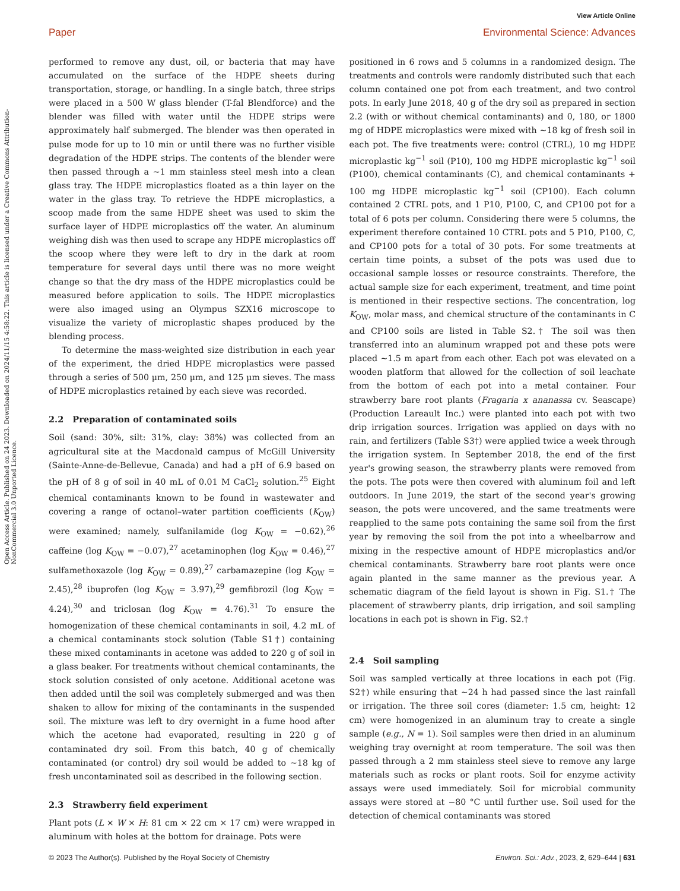View Article Online
Paper Environmental Science: Advances
Open Access Article. Published on 24 2023. Downloaded on 2024/11/15 4:58:22. This article is licensed under a Creative Commons Attribution-NonCommercial 3.0 Unported Licence.
performed to remove any dust, oil, or bacteria that may have accumulated on the surface of the HDPE sheets during transportation, storage, or handling. In a single batch, three strips were placed in a 500 W glass blender (T-fal Blendforce) and the blender was filled with water until the HDPE strips were approximately half submerged. The blender was then operated in pulse mode for up to 10 min or until there was no further visible degradation of the HDPE strips. The contents of the blender were then passed through a ∼1 mm stainless steel mesh into a clean glass tray. The HDPE microplastics floated as a thin layer on the water in the glass tray. To retrieve the HDPE microplastics, a scoop made from the same HDPE sheet was used to skim the surface layer of HDPE microplastics off the water. An aluminum weighing dish was then used to scrape any HDPE microplastics off the scoop where they were left to dry in the dark at room temperature for several days until there was no more weight change so that the dry mass of the HDPE microplastics could be measured before application to soils. The HDPE microplastics were also imaged using an Olympus SZX16 microscope to visualize the variety of microplastic shapes produced by the blending process.
To determine the mass-weighted size distribution in each year of the experiment, the dried HDPE microplastics were passed through a series of 500 μm, 250 μm, and 125 μm sieves. The mass of HDPE microplastics retained by each sieve was recorded.
2.2 Preparation of contaminated soils
Soil (sand: 30%, silt: 31%, clay: 38%) was collected from an agricultural site at the Macdonald campus of McGill University (Sainte-Anne-de-Bellevue, Canada) and had a pH of 6.9 based on the pH of 8 g of soil in 40 mL of 0.01 M CaCl<sub>2</sub> solution.<sup>25</sup> Eight chemical contaminants known to be found in wastewater and covering a range of octanol–water partition coefficients (K<sub>OW</sub>) were examined; namely, sulfanilamide (log K<sub>OW</sub> = −0.62),<sup>26</sup> caffeine (log K<sub>OW</sub> = −0.07),<sup>27</sup> acetaminophen (log K<sub>OW</sub> = 0.46),<sup>27</sup> sulfamethoxazole (log K<sub>OW</sub> = 0.89),<sup>27</sup> carbamazepine (log K<sub>OW</sub> = 2.45),<sup>28</sup> ibuprofen (log K<sub>OW</sub> = 3.97),<sup>29</sup> gemfibrozil (log K<sub>OW</sub> = 4.24),<sup>30</sup> and triclosan (log K<sub>OW</sub> = 4.76).<sup>31</sup> To ensure the homogenization of these chemical contaminants in soil, 4.2 mL of a chemical contaminants stock solution (Table S1†) containing these mixed contaminants in acetone was added to 220 g of soil in a glass beaker. For treatments without chemical contaminants, the stock solution consisted of only acetone. Additional acetone was then added until the soil was completely submerged and was then shaken to allow for mixing of the contaminants in the suspended soil. The mixture was left to dry overnight in a fume hood after which the acetone had evaporated, resulting in 220 g of contaminated dry soil. From this batch, 40 g of chemically contaminated (or control) dry soil would be added to ∼18 kg of fresh uncontaminated soil as described in the following section.
2.3 Strawberry field experiment
Plant pots (L × W × H: 81 cm × 22 cm × 17 cm) were wrapped in aluminum with holes at the bottom for drainage. Pots were
positioned in 6 rows and 5 columns in a randomized design. The treatments and controls were randomly distributed such that each column contained one pot from each treatment, and two control pots. In early June 2018, 40 g of the dry soil as prepared in section 2.2 (with or without chemical contaminants) and 0, 180, or 1800 mg of HDPE microplastics were mixed with ∼18 kg of fresh soil in each pot. The five treatments were: control (CTRL), 10 mg HDPE microplastic kg<sup>−1</sup> soil (P10), 100 mg HDPE microplastic kg<sup>−1</sup> soil (P100), chemical contaminants (C), and chemical contaminants + 100 mg HDPE microplastic kg<sup>−1</sup> soil (CP100). Each column contained 2 CTRL pots, and 1 P10, P100, C, and CP100 pot for a total of 6 pots per column. Considering there were 5 columns, the experiment therefore contained 10 CTRL pots and 5 P10, P100, C, and CP100 pots for a total of 30 pots. For some treatments at certain time points, a subset of the pots was used due to occasional sample losses or resource constraints. Therefore, the actual sample size for each experiment, treatment, and time point is mentioned in their respective sections. The concentration, log K<sub>OW</sub>, molar mass, and chemical structure of the contaminants in C and CP100 soils are listed in Table S2.† The soil was then transferred into an aluminum wrapped pot and these pots were placed ∼1.5 m apart from each other. Each pot was elevated on a wooden platform that allowed for the collection of soil leachate from the bottom of each pot into a metal container. Four strawberry bare root plants (Fragaria x ananassa cv. Seascape) (Production Lareault Inc.) were planted into each pot with two drip irrigation sources. Irrigation was applied on days with no rain, and fertilizers (Table S3†) were applied twice a week through the irrigation system. In September 2018, the end of the first year's growing season, the strawberry plants were removed from the pots. The pots were then covered with aluminum foil and left outdoors. In June 2019, the start of the second year's growing season, the pots were uncovered, and the same treatments were reapplied to the same pots containing the same soil from the first year by removing the soil from the pot into a wheelbarrow and mixing in the respective amount of HDPE microplastics and/or chemical contaminants. Strawberry bare root plants were once again planted in the same manner as the previous year. A schematic diagram of the field layout is shown in Fig. S1.† The placement of strawberry plants, drip irrigation, and soil sampling locations in each pot is shown in Fig. S2.†
2.4 Soil sampling
Soil was sampled vertically at three locations in each pot (Fig. S2†) while ensuring that ∼24 h had passed since the last rainfall or irrigation. The three soil cores (diameter: 1.5 cm, height: 12 cm) were homogenized in an aluminum tray to create a single sample (e.g., N = 1). Soil samples were then dried in an aluminum weighing tray overnight at room temperature. The soil was then passed through a 2 mm stainless steel sieve to remove any large materials such as rocks or plant roots. Soil for enzyme activity assays were used immediately. Soil for microbial community assays were stored at −80 °C until further use. Soil used for the detection of chemical contaminants was stored
© 2023 The Author(s). Published by the Royal Society of Chemistry Environ. Sci.: Adv., 2023, 2, 629–644 | 631